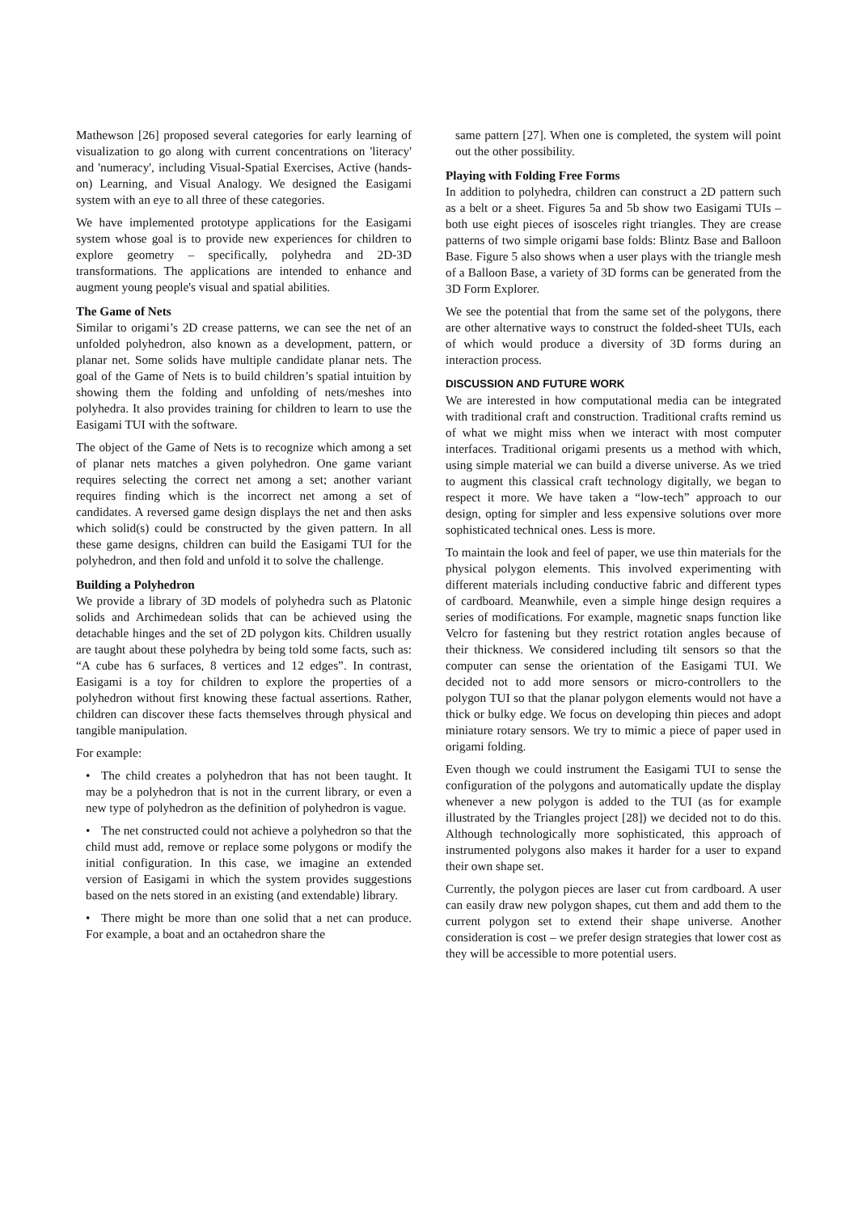Mathewson [26] proposed several categories for early learning of visualization to go along with current concentrations on 'literacy' and 'numeracy', including Visual-Spatial Exercises, Active (hands-on) Learning, and Visual Analogy. We designed the Easigami system with an eye to all three of these categories.
We have implemented prototype applications for the Easigami system whose goal is to provide new experiences for children to explore geometry – specifically, polyhedra and 2D-3D transformations. The applications are intended to enhance and augment young people's visual and spatial abilities.
The Game of Nets
Similar to origami’s 2D crease patterns, we can see the net of an unfolded polyhedron, also known as a development, pattern, or planar net. Some solids have multiple candidate planar nets. The goal of the Game of Nets is to build children’s spatial intuition by showing them the folding and unfolding of nets/meshes into polyhedra. It also provides training for children to learn to use the Easigami TUI with the software.
The object of the Game of Nets is to recognize which among a set of planar nets matches a given polyhedron. One game variant requires selecting the correct net among a set; another variant requires finding which is the incorrect net among a set of candidates. A reversed game design displays the net and then asks which solid(s) could be constructed by the given pattern. In all these game designs, children can build the Easigami TUI for the polyhedron, and then fold and unfold it to solve the challenge.
Building a Polyhedron
We provide a library of 3D models of polyhedra such as Platonic solids and Archimedean solids that can be achieved using the detachable hinges and the set of 2D polygon kits. Children usually are taught about these polyhedra by being told some facts, such as: “A cube has 6 surfaces, 8 vertices and 12 edges”. In contrast, Easigami is a toy for children to explore the properties of a polyhedron without first knowing these factual assertions. Rather, children can discover these facts themselves through physical and tangible manipulation.
For example:
• The child creates a polyhedron that has not been taught. It may be a polyhedron that is not in the current library, or even a new type of polyhedron as the definition of polyhedron is vague.
• The net constructed could not achieve a polyhedron so that the child must add, remove or replace some polygons or modify the initial configuration. In this case, we imagine an extended version of Easigami in which the system provides suggestions based on the nets stored in an existing (and extendable) library.
• There might be more than one solid that a net can produce. For example, a boat and an octahedron share the
same pattern [27]. When one is completed, the system will point out the other possibility.
Playing with Folding Free Forms
In addition to polyhedra, children can construct a 2D pattern such as a belt or a sheet. Figures 5a and 5b show two Easigami TUIs – both use eight pieces of isosceles right triangles. They are crease patterns of two simple origami base folds: Blintz Base and Balloon Base. Figure 5 also shows when a user plays with the triangle mesh of a Balloon Base, a variety of 3D forms can be generated from the 3D Form Explorer.
We see the potential that from the same set of the polygons, there are other alternative ways to construct the folded-sheet TUIs, each of which would produce a diversity of 3D forms during an interaction process.
DISCUSSION AND FUTURE WORK
We are interested in how computational media can be integrated with traditional craft and construction. Traditional crafts remind us of what we might miss when we interact with most computer interfaces. Traditional origami presents us a method with which, using simple material we can build a diverse universe. As we tried to augment this classical craft technology digitally, we began to respect it more. We have taken a “low-tech” approach to our design, opting for simpler and less expensive solutions over more sophisticated technical ones. Less is more.
To maintain the look and feel of paper, we use thin materials for the physical polygon elements. This involved experimenting with different materials including conductive fabric and different types of cardboard. Meanwhile, even a simple hinge design requires a series of modifications. For example, magnetic snaps function like Velcro for fastening but they restrict rotation angles because of their thickness. We considered including tilt sensors so that the computer can sense the orientation of the Easigami TUI. We decided not to add more sensors or micro-controllers to the polygon TUI so that the planar polygon elements would not have a thick or bulky edge. We focus on developing thin pieces and adopt miniature rotary sensors. We try to mimic a piece of paper used in origami folding.
Even though we could instrument the Easigami TUI to sense the configuration of the polygons and automatically update the display whenever a new polygon is added to the TUI (as for example illustrated by the Triangles project [28]) we decided not to do this. Although technologically more sophisticated, this approach of instrumented polygons also makes it harder for a user to expand their own shape set.
Currently, the polygon pieces are laser cut from cardboard. A user can easily draw new polygon shapes, cut them and add them to the current polygon set to extend their shape universe. Another consideration is cost – we prefer design strategies that lower cost as they will be accessible to more potential users.